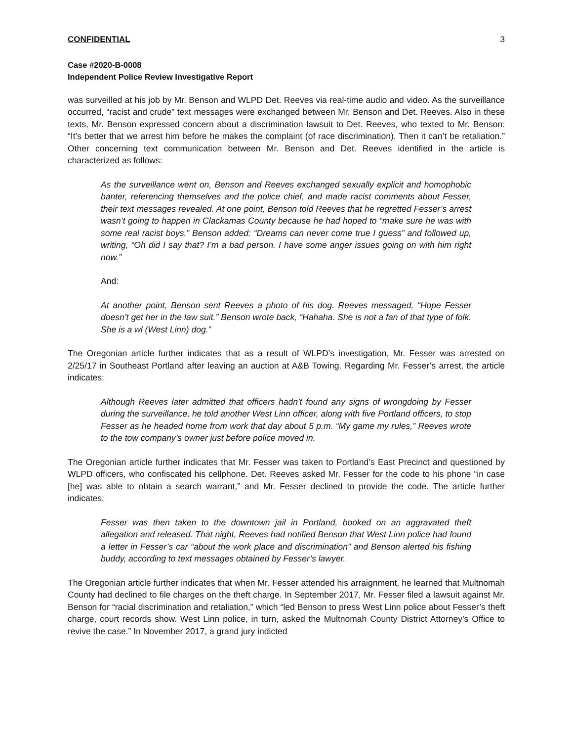CONFIDENTIAL 3
Case #2020-B-0008
Independent Police Review Investigative Report
was surveilled at his job by Mr. Benson and WLPD Det. Reeves via real-time audio and video. As the surveillance occurred, “racist and crude” text messages were exchanged between Mr. Benson and Det. Reeves. Also in these texts, Mr. Benson expressed concern about a discrimination lawsuit to Det. Reeves, who texted to Mr. Benson: “It’s better that we arrest him before he makes the complaint (of race discrimination). Then it can’t be retaliation.” Other concerning text communication between Mr. Benson and Det. Reeves identified in the article is characterized as follows:
As the surveillance went on, Benson and Reeves exchanged sexually explicit and homophobic banter, referencing themselves and the police chief, and made racist comments about Fesser, their text messages revealed. At one point, Benson told Reeves that he regretted Fesser’s arrest wasn’t going to happen in Clackamas County because he had hoped to “make sure he was with some real racist boys.” Benson added: “Dreams can never come true I guess” and followed up, writing, “Oh did I say that? I’m a bad person. I have some anger issues going on with him right now.”
And:
At another point, Benson sent Reeves a photo of his dog. Reeves messaged, “Hope Fesser doesn’t get her in the law suit.” Benson wrote back, “Hahaha. She is not a fan of that type of folk. She is a wl (West Linn) dog.”
The Oregonian article further indicates that as a result of WLPD’s investigation, Mr. Fesser was arrested on 2/25/17 in Southeast Portland after leaving an auction at A&B Towing. Regarding Mr. Fesser’s arrest, the article indicates:
Although Reeves later admitted that officers hadn’t found any signs of wrongdoing by Fesser during the surveillance, he told another West Linn officer, along with five Portland officers, to stop Fesser as he headed home from work that day about 5 p.m. “My game my rules,” Reeves wrote to the tow company’s owner just before police moved in.
The Oregonian article further indicates that Mr. Fesser was taken to Portland’s East Precinct and questioned by WLPD officers, who confiscated his cellphone. Det. Reeves asked Mr. Fesser for the code to his phone “in case [he] was able to obtain a search warrant,” and Mr. Fesser declined to provide the code. The article further indicates:
Fesser was then taken to the downtown jail in Portland, booked on an aggravated theft allegation and released. That night, Reeves had notified Benson that West Linn police had found a letter in Fesser’s car “about the work place and discrimination” and Benson alerted his fishing buddy, according to text messages obtained by Fesser’s lawyer.
The Oregonian article further indicates that when Mr. Fesser attended his arraignment, he learned that Multnomah County had declined to file charges on the theft charge. In September 2017, Mr. Fesser filed a lawsuit against Mr. Benson for “racial discrimination and retaliation,” which “led Benson to press West Linn police about Fesser’s theft charge, court records show. West Linn police, in turn, asked the Multnomah County District Attorney’s Office to revive the case.” In November 2017, a grand jury indicted